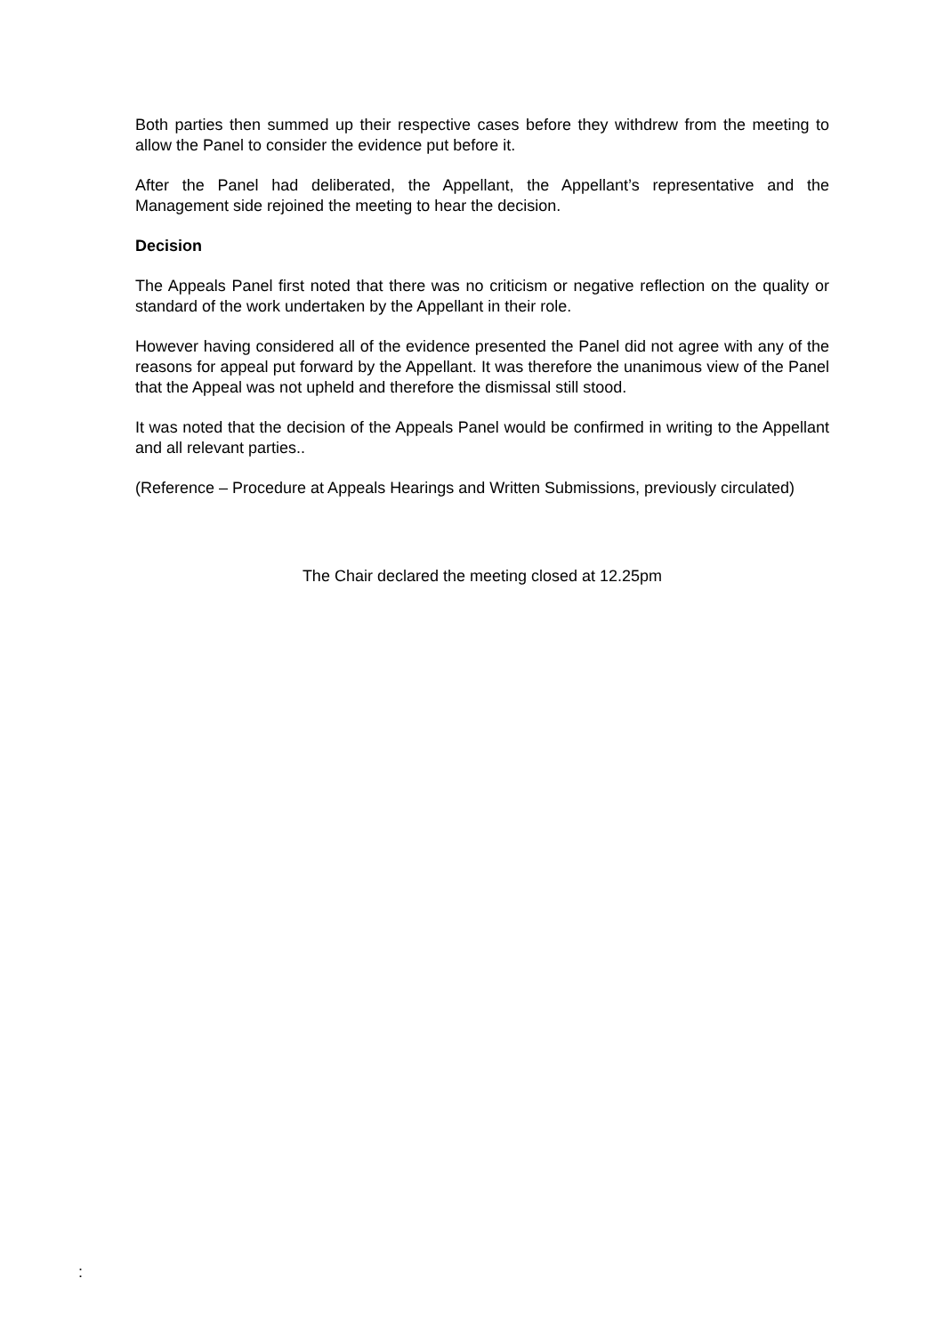Both parties then summed up their respective cases before they withdrew from the meeting to allow the Panel to consider the evidence put before it.
After the Panel had deliberated, the Appellant, the Appellant’s representative and the Management side rejoined the meeting to hear the decision.
Decision
The Appeals Panel first noted that there was no criticism or negative reflection on the quality or standard of the work undertaken by the Appellant in their role.
However having considered all of the evidence presented the Panel did not agree with any of the reasons for appeal put forward by the Appellant. It was therefore the unanimous view of the Panel that the Appeal was not upheld and therefore the dismissal still stood.
It was noted that the decision of the Appeals Panel would be confirmed in writing to the Appellant and all relevant parties..
(Reference – Procedure at Appeals Hearings and Written Submissions, previously circulated)
The Chair declared the meeting closed at 12.25pm
: